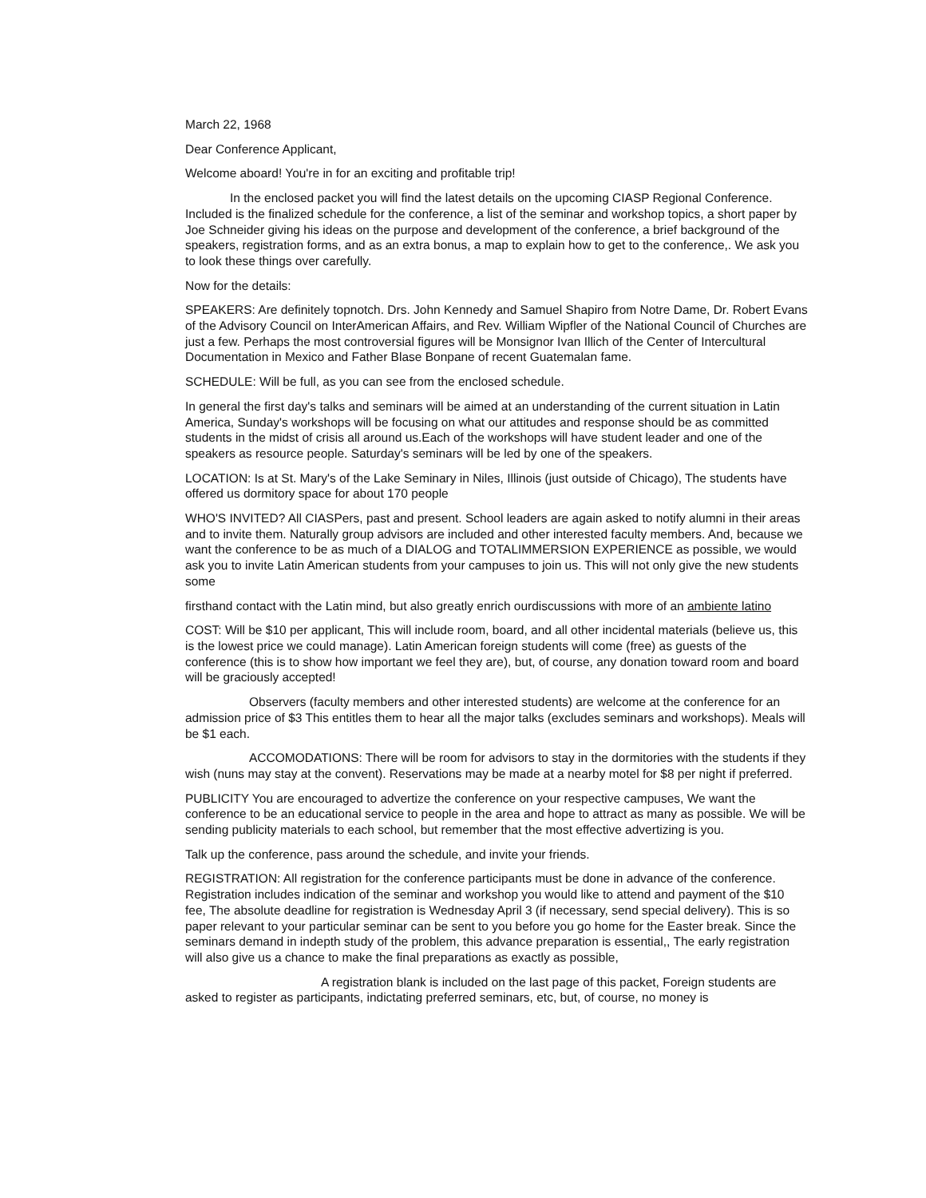March 22, 1968
Dear Conference Applicant,
Welcome aboard! You're in for an exciting and profitable trip!
In the enclosed packet you will find the latest details on the upcoming CIASP Regional Conference. Included is the finalized schedule for the conference, a list of the seminar and workshop topics, a short paper by Joe Schneider giving his ideas on the purpose and development of the conference, a brief background of the speakers, registration forms, and as an extra bonus, a map to explain how to get to the conference,. We ask you to look these things over carefully.
Now for the details:
SPEAKERS: Are definitely topnotch. Drs. John Kennedy and Samuel Shapiro from Notre Dame, Dr. Robert Evans of the Advisory Council on InterAmerican Affairs, and Rev. William Wipfler of the National Council of Churches are just a few. Perhaps the most controversial figures will be Monsignor Ivan Illich of the Center of Intercultural Documentation in Mexico and Father Blase Bonpane of recent Guatemalan fame.
SCHEDULE: Will be full, as you can see from the enclosed schedule.
In general the first day's talks and seminars will be aimed at an understanding of the current situation in Latin America, Sunday's workshops will be focusing on what our attitudes and response should be as committed students in the midst of crisis all around us.Each of the workshops will have student leader and one of the speakers as resource people. Saturday's seminars will be led by one of the speakers.
LOCATION: Is at St. Mary's of the Lake Seminary in Niles, Illinois (just outside of Chicago), The students have offered us dormitory space for about 170 people
WHO'S INVITED? All CIASPers, past and present. School leaders are again asked to notify alumni in their areas and to invite them. Naturally group advisors are included and other interested faculty members. And, because we want the conference to be as much of a DIALOG and TOTALIMMERSION EXPERIENCE as possible, we would ask you to invite Latin American students from your campuses to join us. This will not only give the new students some
firsthand contact with the Latin mind, but also greatly enrich ourdiscussions with more of an ambiente latino
COST: Will be $10 per applicant, This will include room, board, and all other incidental materials (believe us, this is the lowest price we could manage). Latin American foreign students will come (free) as guests of the conference (this is to show how important we feel they are), but, of course, any donation toward room and board will be graciously accepted!
Observers (faculty members and other interested students) are welcome at the conference for an admission price of $3 This entitles them to hear all the major talks (excludes seminars and workshops). Meals will be $1 each.
ACCOMODATIONS: There will be room for advisors to stay in the dormitories with the students if they wish (nuns may stay at the convent). Reservations may be made at a nearby motel for $8 per night if preferred.
PUBLICITY You are encouraged to advertize the conference on your respective campuses, We want the conference to be an educational service to people in the area and hope to attract as many as possible. We will be sending publicity materials to each school, but remember that the most effective advertizing is you.
Talk up the conference, pass around the schedule, and invite your friends.
REGISTRATION: All registration for the conference participants must be done in advance of the conference. Registration includes indication of the seminar and workshop you would like to attend and payment of the $10 fee, The absolute deadline for registration is Wednesday April 3 (if necessary, send special delivery). This is so paper relevant to your particular seminar can be sent to you before you go home for the Easter break. Since the seminars demand in indepth study of the problem, this advance preparation is essential,, The early registration will also give us a chance to make the final preparations as exactly as possible,
A registration blank is included on the last page of this packet, Foreign students are asked to register as participants, indictating preferred seminars, etc, but, of course, no money is